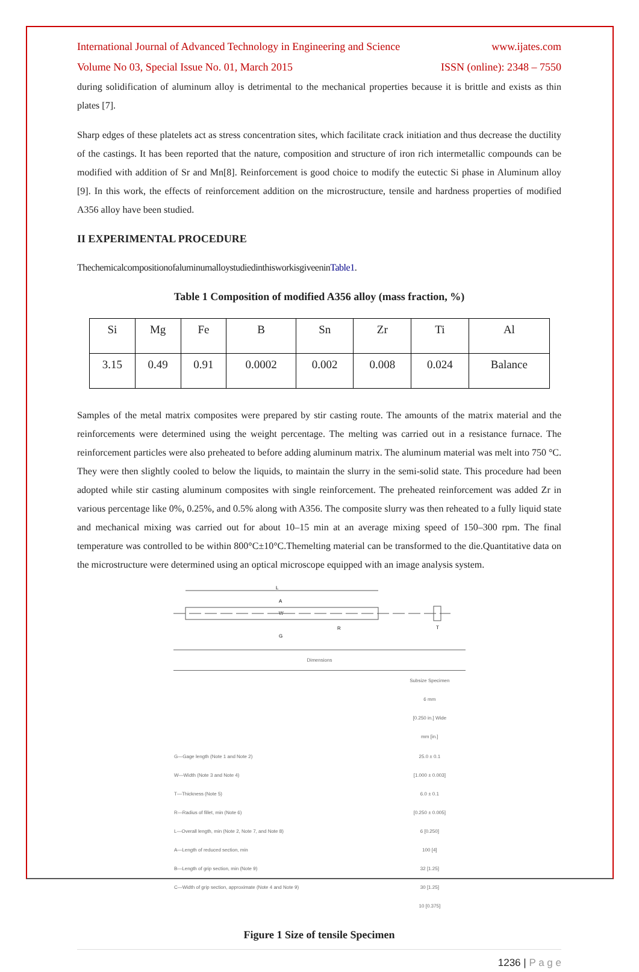International Journal of Advanced Technology in Engineering and Science www.ijates.com
Volume No 03, Special Issue No. 01, March 2015 ISSN (online): 2348 – 7550
during solidification of aluminum alloy is detrimental to the mechanical properties because it is brittle and exists as thin plates [7].
Sharp edges of these platelets act as stress concentration sites, which facilitate crack initiation and thus decrease the ductility of the castings. It has been reported that the nature, composition and structure of iron rich intermetallic compounds can be modified with addition of Sr and Mn[8]. Reinforcement is good choice to modify the eutectic Si phase in Aluminum alloy [9]. In this work, the effects of reinforcement addition on the microstructure, tensile and hardness properties of modified A356 alloy have been studied.
II EXPERIMENTAL PROCEDURE
ThechemicalcompositionofaluminumalloystudiedinthisworkisgiveeninTable1.
Table 1 Composition of modified A356 alloy (mass fraction, %)
| Si | Mg | Fe | B | Sn | Zr | Ti | Al |
| 3.15 | 0.49 | 0.91 | 0.0002 | 0.002 | 0.008 | 0.024 | Balance |
Samples of the metal matrix composites were prepared by stir casting route. The amounts of the matrix material and the reinforcements were determined using the weight percentage. The melting was carried out in a resistance furnace. The reinforcement particles were also preheated to before adding aluminum matrix. The aluminum material was melt into 750 °C. They were then slightly cooled to below the liquids, to maintain the slurry in the semi-solid state. This procedure had been adopted while stir casting aluminum composites with single reinforcement. The preheated reinforcement was added Zr in various percentage like 0%, 0.25%, and 0.5% along with A356. The composite slurry was then reheated to a fully liquid state and mechanical mixing was carried out for about 10–15 min at an average mixing speed of 150–300 rpm. The final temperature was controlled to be within 800°C±10°C.Themelting material can be transformed to the die.Quantitative data on the microstructure were determined using an optical microscope equipped with an image analysis system.
L
A
W
G
R
T
| Dimensions | |
| | Subsize Specimen 6 mm [0.250 in.] Wide mm [in.] |
| G—Gage length (Note 1 and Note 2) W—Width (Note 3 and Note 4) T—Thickness (Note 5) R—Radius of fillet, min (Note 6) L—Overall length, min (Note 2, Note 7, and Note 8) A—Length of reduced section, min B—Length of grip section, min (Note 9) C—Width of grip section, approximate (Note 4 and Note 9) | 25.0 ± 0.1 [1.000 ± 0.003] 6.0 ± 0.1 [0.250 ± 0.005] 6 [0.250] 100 [4] 32 [1.25] 30 [1.25] 10 [0.375] |
Figure 1 Size of tensile Specimen
1236 | P a g e